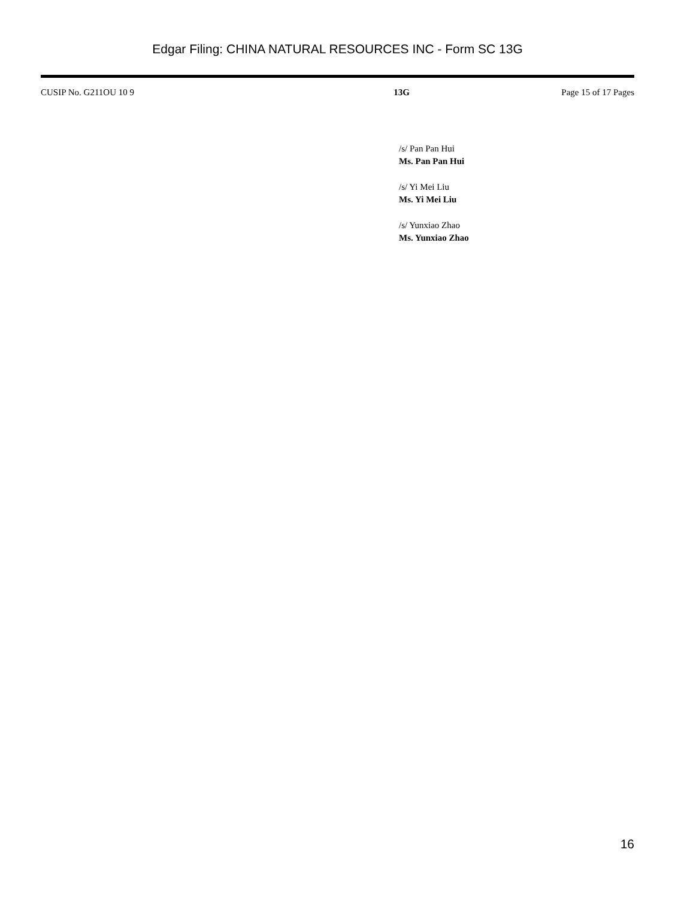Edgar Filing: CHINA NATURAL RESOURCES INC - Form SC 13G
CUSIP No. G211OU 10 9 13G Page 15 of 17 Pages
/s/ Pan Pan Hui
Ms. Pan Pan Hui
/s/ Yi Mei Liu
Ms. Yi Mei Liu
/s/ Yunxiao Zhao
Ms. Yunxiao Zhao
16